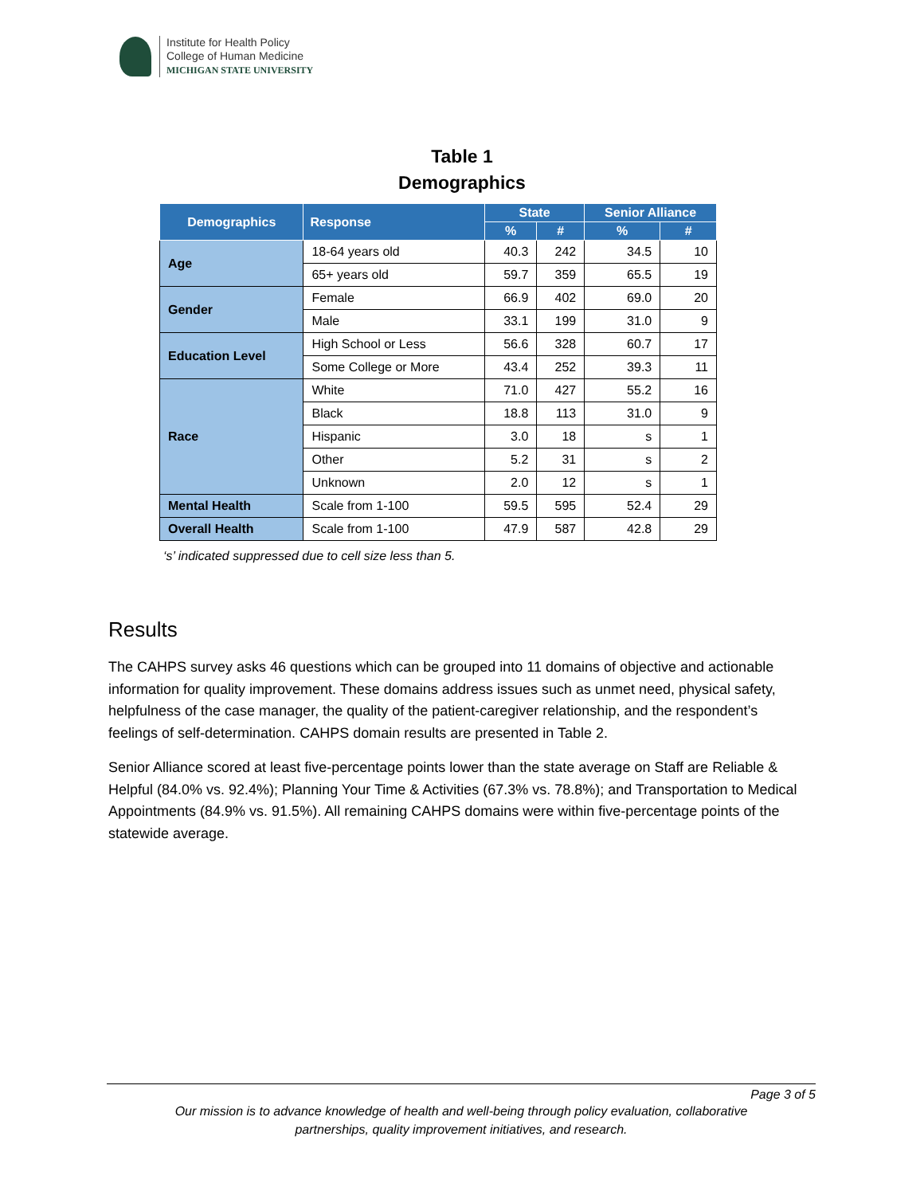Institute for Health Policy
College of Human Medicine
MICHIGAN STATE UNIVERSITY
Table 1
Demographics
| Demographics | Response | State | | Senior Alliance | |
| --- | --- | --- | --- | --- | --- |
| | | % | # | % | # |
| Age | 18-64 years old | 40.3 | 242 | 34.5 | 10 |
| | 65+ years old | 59.7 | 359 | 65.5 | 19 |
| Gender | Female | 66.9 | 402 | 69.0 | 20 |
| | Male | 33.1 | 199 | 31.0 | 9 |
| Education Level | High School or Less | 56.6 | 328 | 60.7 | 17 |
| | Some College or More | 43.4 | 252 | 39.3 | 11 |
| Race | White | 71.0 | 427 | 55.2 | 16 |
| | Black | 18.8 | 113 | 31.0 | 9 |
| | Hispanic | 3.0 | 18 | s | 1 |
| | Other | 5.2 | 31 | s | 2 |
| | Unknown | 2.0 | 12 | s | 1 |
| Mental Health | Scale from 1-100 | 59.5 | 595 | 52.4 | 29 |
| Overall Health | Scale from 1-100 | 47.9 | 587 | 42.8 | 29 |
‘s’ indicated suppressed due to cell size less than 5.
Results
The CAHPS survey asks 46 questions which can be grouped into 11 domains of objective and actionable information for quality improvement. These domains address issues such as unmet need, physical safety, helpfulness of the case manager, the quality of the patient-caregiver relationship, and the respondent’s feelings of self-determination. CAHPS domain results are presented in Table 2.
Senior Alliance scored at least five-percentage points lower than the state average on Staff are Reliable & Helpful (84.0% vs. 92.4%); Planning Your Time & Activities (67.3% vs. 78.8%); and Transportation to Medical Appointments (84.9% vs. 91.5%). All remaining CAHPS domains were within five-percentage points of the statewide average.
Page 3 of 5
Our mission is to advance knowledge of health and well-being through policy evaluation, collaborative
partnerships, quality improvement initiatives, and research.